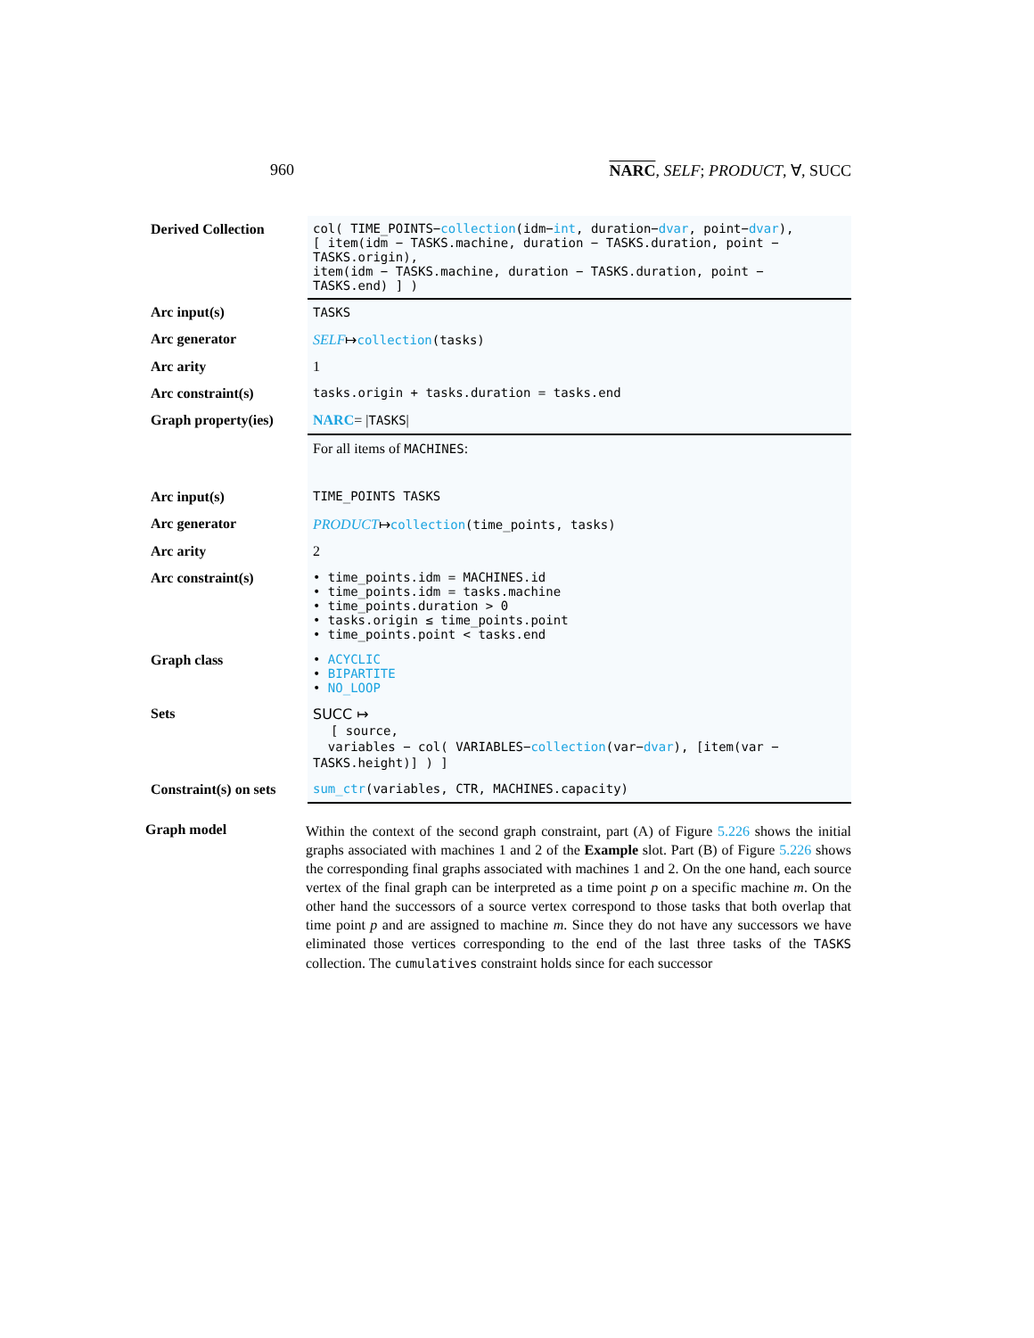960 NARC, SELF; PRODUCT, ∀, SUCC
| Derived Collection | col( TIME_POINTS− collection (idm− int , duration− dvar , point− dvar ), [ item(idm − TASKS.machine, duration − TASKS.duration, point − TASKS.origin), item(idm − TASKS.machine, duration − TASKS.duration, point − TASKS.end) ] ) |
| Arc input(s) | TASKS |
| Arc generator | SELF ↦ collection (tasks) |
| Arc arity | 1 |
| Arc constraint(s) | tasks.origin + tasks.duration = tasks.end |
| Graph property(ies) | NARC = / TASKS / |
| | For all items of MACHINES : |
| Arc input(s) | TIME_POINTS TASKS |
| Arc generator | PRODUCT ↦ collection (time_points, tasks) |
| Arc arity | 2 |
| Arc constraint(s) | • time_points.idm = MACHINES.id • time_points.idm = tasks.machine • time_points.duration > 0 • tasks.origin ≤ time_points.point • time_points.point < tasks.end |
| Graph class | • ACYCLIC • BIPARTITE • NO_LOOP |
| Sets | SUCC ↦ [ source, variables − col( VARIABLES− collection (var− dvar ), [item(var − TASKS.height)] ) ] |
| Constraint(s) on sets | sum_ctr (variables, CTR, MACHINES.capacity) |
Graph model
Within the context of the second graph constraint, part (A) of Figure 5.226 shows the initial graphs associated with machines 1 and 2 of the Example slot. Part (B) of Figure 5.226 shows the corresponding final graphs associated with machines 1 and 2. On the one hand, each source vertex of the final graph can be interpreted as a time point p on a specific machine m. On the other hand the successors of a source vertex correspond to those tasks that both overlap that time point p and are assigned to machine m. Since they do not have any successors we have eliminated those vertices corresponding to the end of the last three tasks of the TASKS collection. The cumulatives constraint holds since for each successor